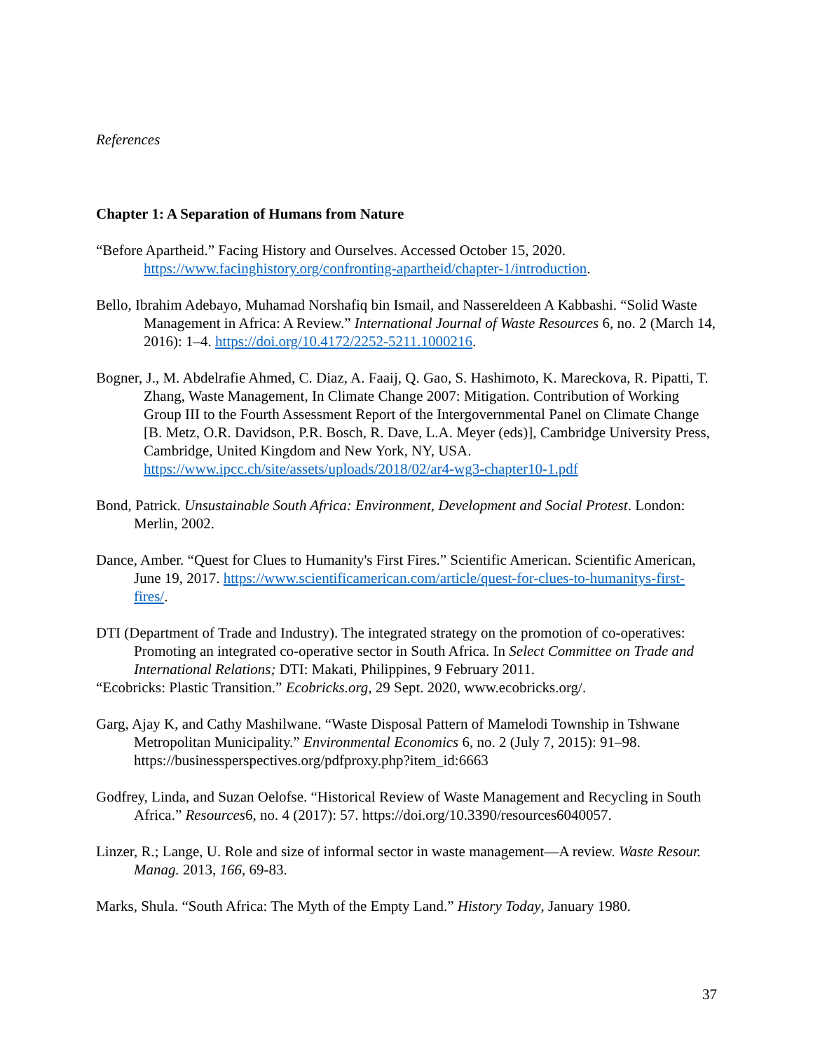References
Chapter 1: A Separation of Humans from Nature
“Before Apartheid.” Facing History and Ourselves. Accessed October 15, 2020. https://www.facinghistory.org/confronting-apartheid/chapter-1/introduction.
Bello, Ibrahim Adebayo, Muhamad Norshafiq bin Ismail, and Nassereldeen A Kabbashi. “Solid Waste Management in Africa: A Review.” International Journal of Waste Resources 6, no. 2 (March 14, 2016): 1–4. https://doi.org/10.4172/2252-5211.1000216.
Bogner, J., M. Abdelrafie Ahmed, C. Diaz, A. Faaij, Q. Gao, S. Hashimoto, K. Mareckova, R. Pipatti, T. Zhang, Waste Management, In Climate Change 2007: Mitigation. Contribution of Working Group III to the Fourth Assessment Report of the Intergovernmental Panel on Climate Change [B. Metz, O.R. Davidson, P.R. Bosch, R. Dave, L.A. Meyer (eds)], Cambridge University Press, Cambridge, United Kingdom and New York, NY, USA. https://www.ipcc.ch/site/assets/uploads/2018/02/ar4-wg3-chapter10-1.pdf
Bond, Patrick. Unsustainable South Africa: Environment, Development and Social Protest. London: Merlin, 2002.
Dance, Amber. “Quest for Clues to Humanity's First Fires.” Scientific American. Scientific American, June 19, 2017. https://www.scientificamerican.com/article/quest-for-clues-to-humanitys-first-fires/.
DTI (Department of Trade and Industry). The integrated strategy on the promotion of co-operatives: Promoting an integrated co-operative sector in South Africa. In Select Committee on Trade and International Relations; DTI: Makati, Philippines, 9 February 2011.
“Ecobricks: Plastic Transition.” Ecobricks.org, 29 Sept. 2020, www.ecobricks.org/.
Garg, Ajay K, and Cathy Mashilwane. “Waste Disposal Pattern of Mamelodi Township in Tshwane Metropolitan Municipality.” Environmental Economics 6, no. 2 (July 7, 2015): 91–98. https://businessperspectives.org/pdfproxy.php?item_id:6663
Godfrey, Linda, and Suzan Oelofse. “Historical Review of Waste Management and Recycling in South Africa.” Resources6, no. 4 (2017): 57. https://doi.org/10.3390/resources6040057.
Linzer, R.; Lange, U. Role and size of informal sector in waste management—A review. Waste Resour. Manag. 2013, 166, 69-83.
Marks, Shula. “South Africa: The Myth of the Empty Land.” History Today, January 1980.
37